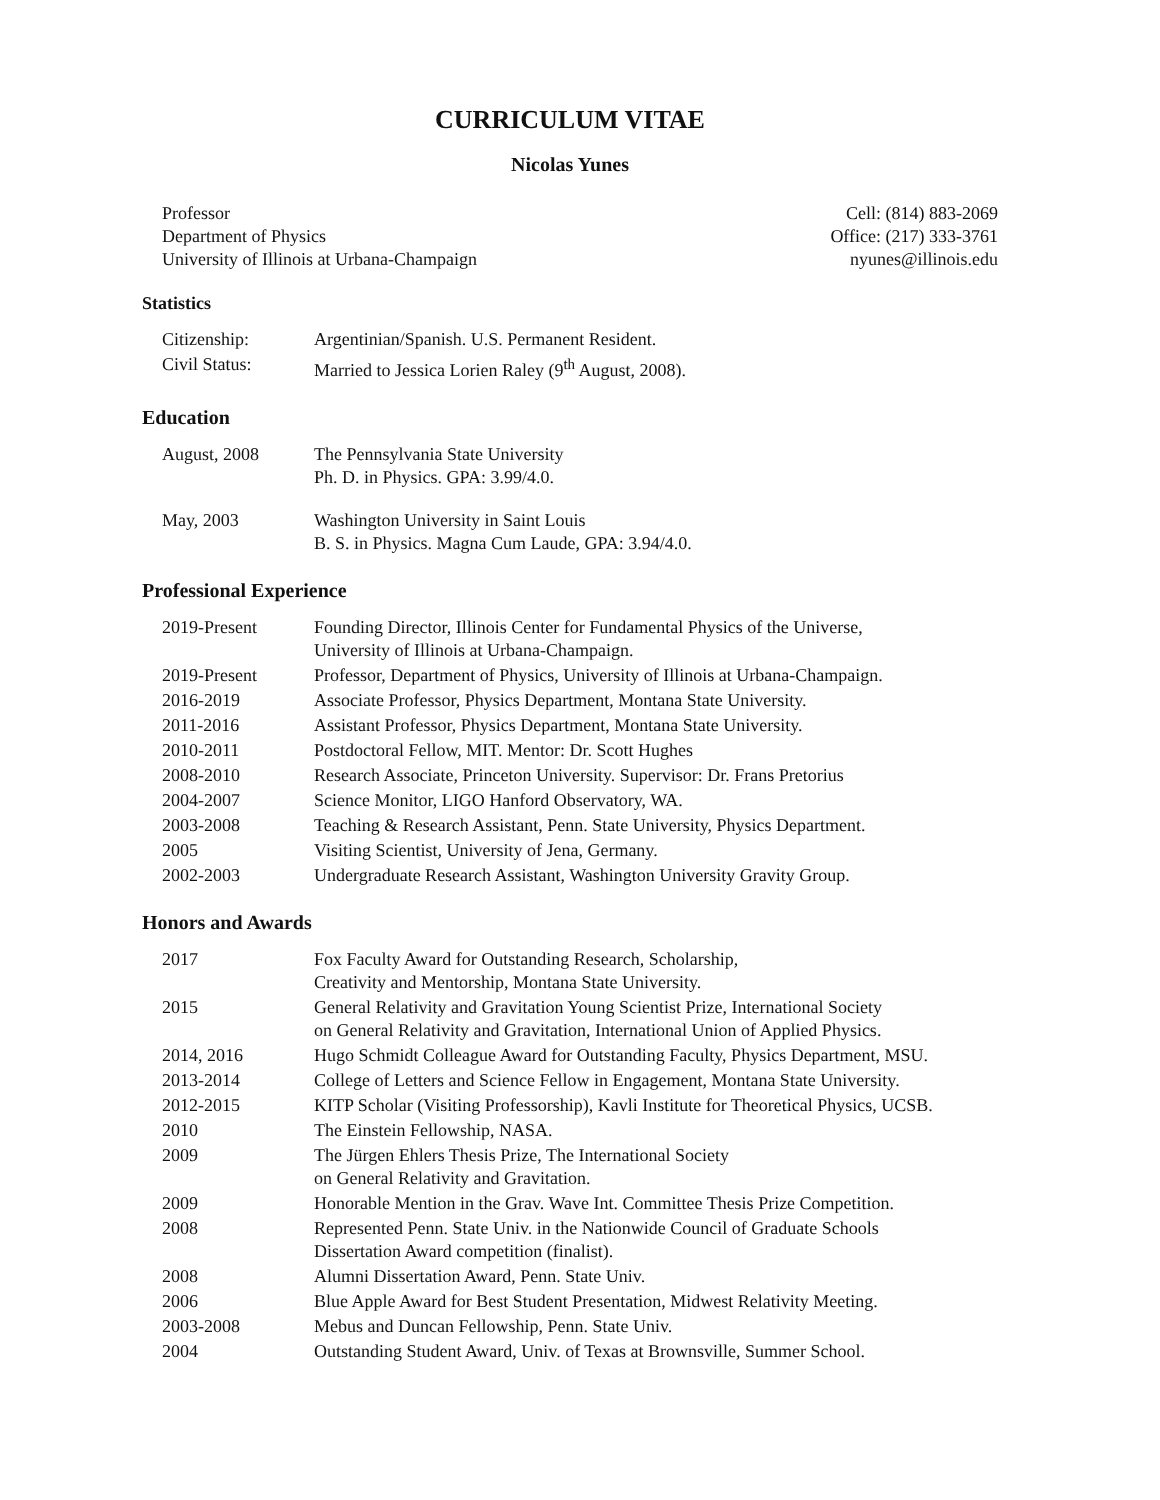CURRICULUM VITAE
Nicolas Yunes
Professor
Department of Physics
University of Illinois at Urbana-Champaign
Cell: (814) 883-2069
Office: (217) 333-3761
nyunes@illinois.edu
Statistics
| Citizenship: | Argentinian/Spanish. U.S. Permanent Resident. |
| Civil Status: | Married to Jessica Lorien Raley (9<sup>th</sup> August, 2008). |
Education
| August, 2008 | The Pennsylvania State University Ph. D. in Physics. GPA: 3.99/4.0. |
| May, 2003 | Washington University in Saint Louis B. S. in Physics. Magna Cum Laude, GPA: 3.94/4.0. |
Professional Experience
| 2019-Present | Founding Director, Illinois Center for Fundamental Physics of the Universe, University of Illinois at Urbana-Champaign. |
| 2019-Present | Professor, Department of Physics, University of Illinois at Urbana-Champaign. |
| 2016-2019 | Associate Professor, Physics Department, Montana State University. |
| 2011-2016 | Assistant Professor, Physics Department, Montana State University. |
| 2010-2011 | Postdoctoral Fellow, MIT. Mentor: Dr. Scott Hughes |
| 2008-2010 | Research Associate, Princeton University. Supervisor: Dr. Frans Pretorius |
| 2004-2007 | Science Monitor, LIGO Hanford Observatory, WA. |
| 2003-2008 | Teaching & Research Assistant, Penn. State University, Physics Department. |
| 2005 | Visiting Scientist, University of Jena, Germany. |
| 2002-2003 | Undergraduate Research Assistant, Washington University Gravity Group. |
Honors and Awards
| 2017 | Fox Faculty Award for Outstanding Research, Scholarship, Creativity and Mentorship, Montana State University. |
| 2015 | General Relativity and Gravitation Young Scientist Prize, International Society on General Relativity and Gravitation, International Union of Applied Physics. |
| 2014, 2016 | Hugo Schmidt Colleague Award for Outstanding Faculty, Physics Department, MSU. |
| 2013-2014 | College of Letters and Science Fellow in Engagement, Montana State University. |
| 2012-2015 | KITP Scholar (Visiting Professorship), Kavli Institute for Theoretical Physics, UCSB. |
| 2010 | The Einstein Fellowship, NASA. |
| 2009 | The Jürgen Ehlers Thesis Prize, The International Society on General Relativity and Gravitation. |
| 2009 | Honorable Mention in the Grav. Wave Int. Committee Thesis Prize Competition. |
| 2008 | Represented Penn. State Univ. in the Nationwide Council of Graduate Schools Dissertation Award competition (finalist). |
| 2008 | Alumni Dissertation Award, Penn. State Univ. |
| 2006 | Blue Apple Award for Best Student Presentation, Midwest Relativity Meeting. |
| 2003-2008 | Mebus and Duncan Fellowship, Penn. State Univ. |
| 2004 | Outstanding Student Award, Univ. of Texas at Brownsville, Summer School. |